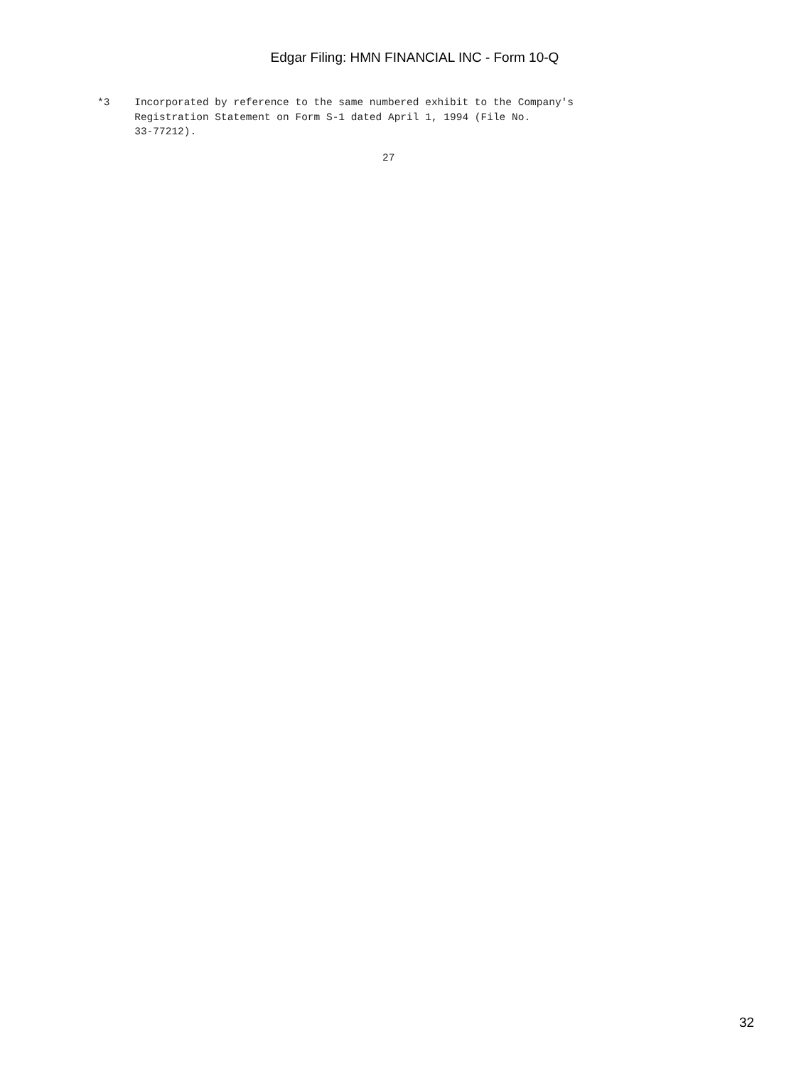Edgar Filing: HMN FINANCIAL INC - Form 10-Q
*3    Incorporated by reference to the same numbered exhibit to the Company's
      Registration Statement on Form S-1 dated April 1, 1994 (File No.
      33-77212).
27
32